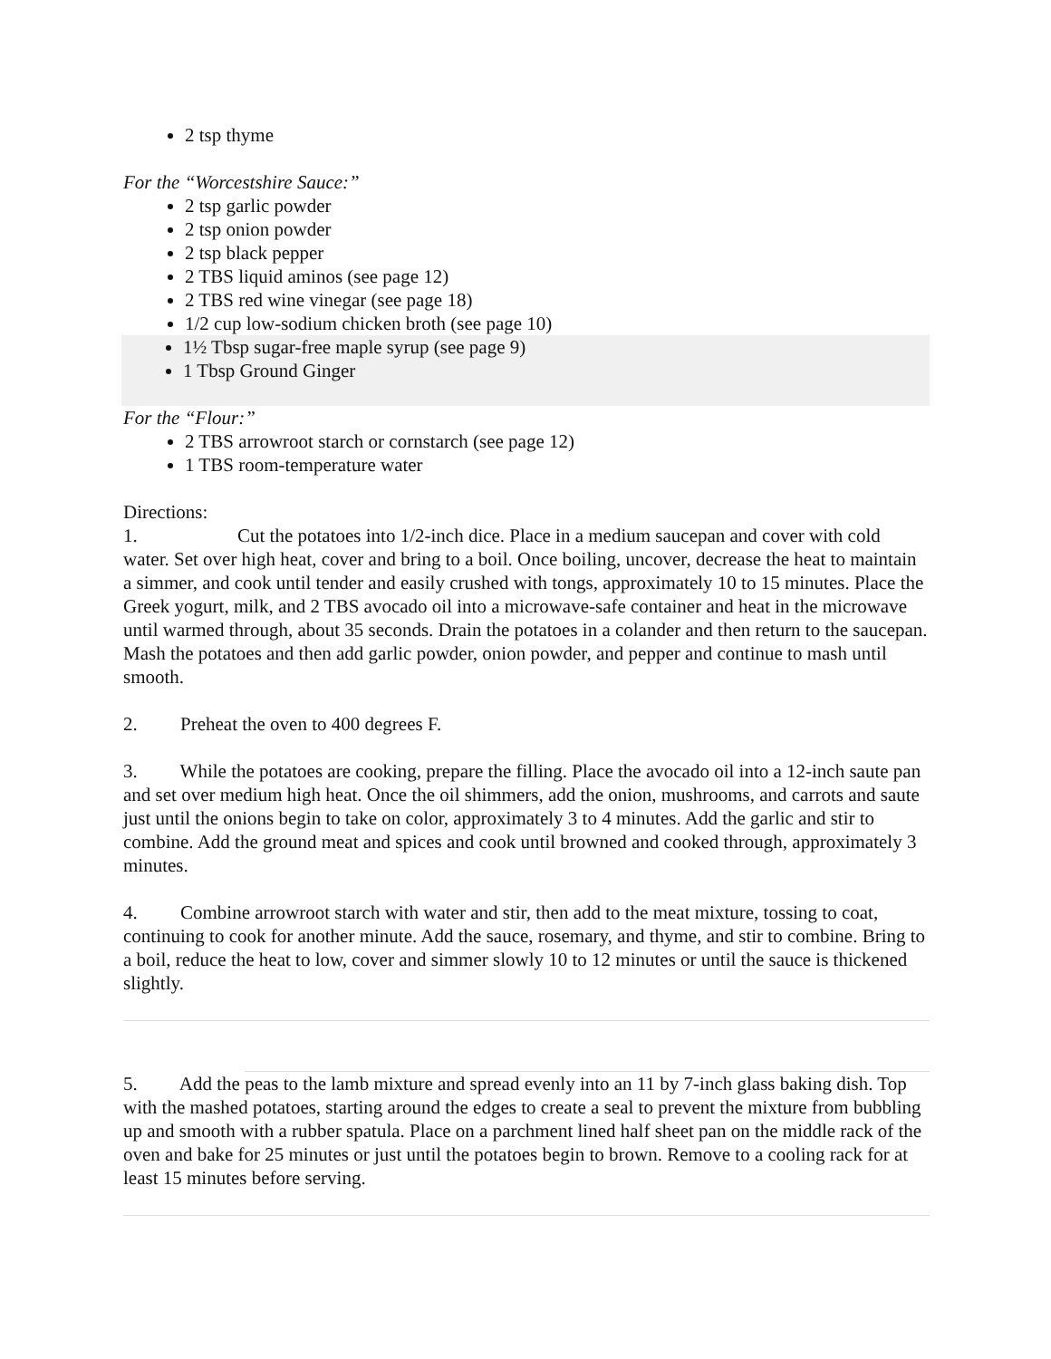2 tsp thyme
For the “Worcestshire Sauce:”
2 tsp garlic powder
2 tsp onion powder
2 tsp black pepper
2 TBS liquid aminos (see page 12)
2 TBS red wine vinegar (see page 18)
1/2 cup low-sodium chicken broth (see page 10)
1½ Tbsp sugar-free maple syrup (see page 9)
1 Tbsp Ground Ginger
For the “Flour:”
2 TBS arrowroot starch or cornstarch (see page 12)
1 TBS room-temperature water
Directions:
1. Cut the potatoes into 1/2-inch dice. Place in a medium saucepan and cover with cold water. Set over high heat, cover and bring to a boil. Once boiling, uncover, decrease the heat to maintain a simmer, and cook until tender and easily crushed with tongs, approximately 10 to 15 minutes. Place the Greek yogurt, milk, and 2 TBS avocado oil into a microwave-safe container and heat in the microwave until warmed through, about 35 seconds. Drain the potatoes in a colander and then return to the saucepan. Mash the potatoes and then add garlic powder, onion powder, and pepper and continue to mash until smooth.
2. Preheat the oven to 400 degrees F.
3. While the potatoes are cooking, prepare the filling. Place the avocado oil into a 12-inch saute pan and set over medium high heat. Once the oil shimmers, add the onion, mushrooms, and carrots and saute just until the onions begin to take on color, approximately 3 to 4 minutes. Add the garlic and stir to combine. Add the ground meat and spices and cook until browned and cooked through, approximately 3 minutes.
4. Combine arrowroot starch with water and stir, then add to the meat mixture, tossing to coat, continuing to cook for another minute. Add the sauce, rosemary, and thyme, and stir to combine. Bring to a boil, reduce the heat to low, cover and simmer slowly 10 to 12 minutes or until the sauce is thickened slightly.
5. Add the peas to the lamb mixture and spread evenly into an 11 by 7-inch glass baking dish. Top with the mashed potatoes, starting around the edges to create a seal to prevent the mixture from bubbling up and smooth with a rubber spatula. Place on a parchment lined half sheet pan on the middle rack of the oven and bake for 25 minutes or just until the potatoes begin to brown. Remove to a cooling rack for at least 15 minutes before serving.